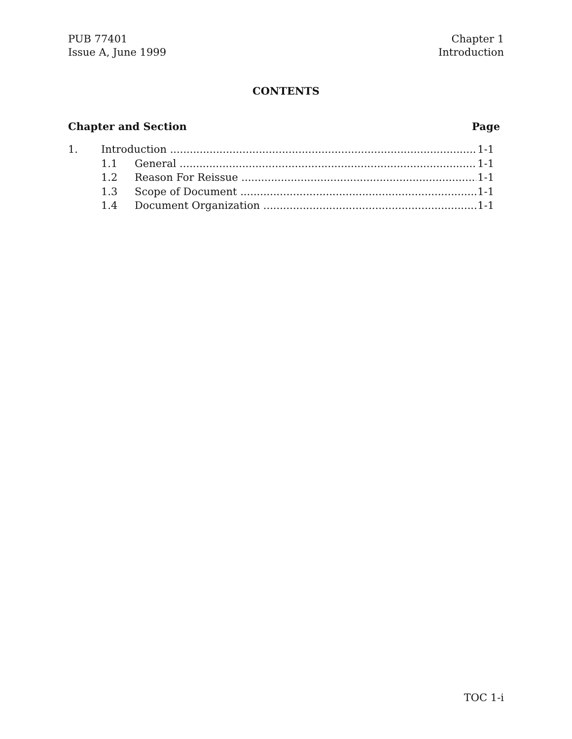PUB 77401
Issue A, June 1999
Chapter 1
Introduction
CONTENTS
Chapter and Section Page
1. Introduction 1-1
1.1 General 1-1
1.2 Reason For Reissue 1-1
1.3 Scope of Document 1-1
1.4 Document Organization 1-1
TOC 1-i